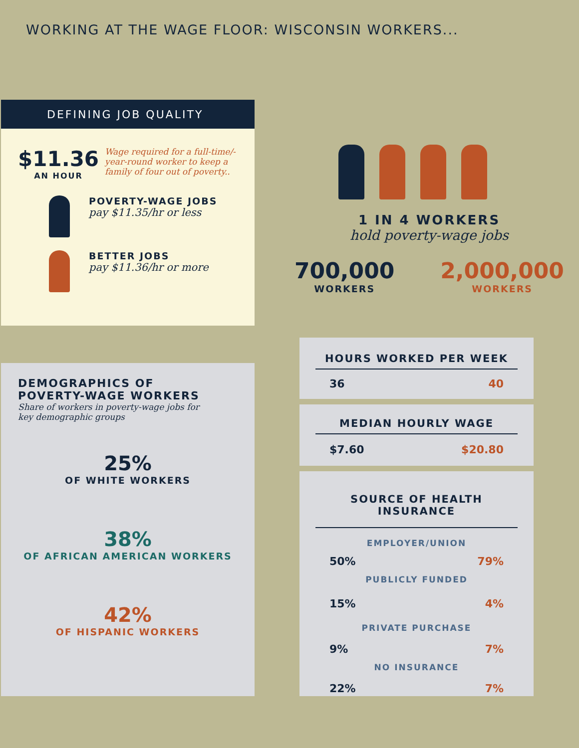WORKING AT THE WAGE FLOOR: WISCONSIN WORKERS...
DEFINING JOB QUALITY
$11.36
AN HOUR
Wage required for a full-time/-year-round worker to keep a family of four out of poverty..
POVERTY-WAGE JOBS
pay $11.35/hr or less
BETTER JOBS
pay $11.36/hr or more
1 IN 4 WORKERS
hold poverty-wage jobs
700,000
WORKERS
2,000,000
WORKERS
DEMOGRAPHICS OF
POVERTY-WAGE WORKERS
Share of workers in poverty-wage jobs for key demographic groups
25%
OF WHITE WORKERS
38%
OF AFRICAN AMERICAN WORKERS
42%
OF HISPANIC WORKERS
HOURS WORKED PER WEEK
36 40
MEDIAN HOURLY WAGE
$7.60 $20.80
SOURCE OF HEALTH INSURANCE
EMPLOYER/UNION
50% 79%
PUBLICLY FUNDED
15% 4%
PRIVATE PURCHASE
9% 7%
NO INSURANCE
22% 7%